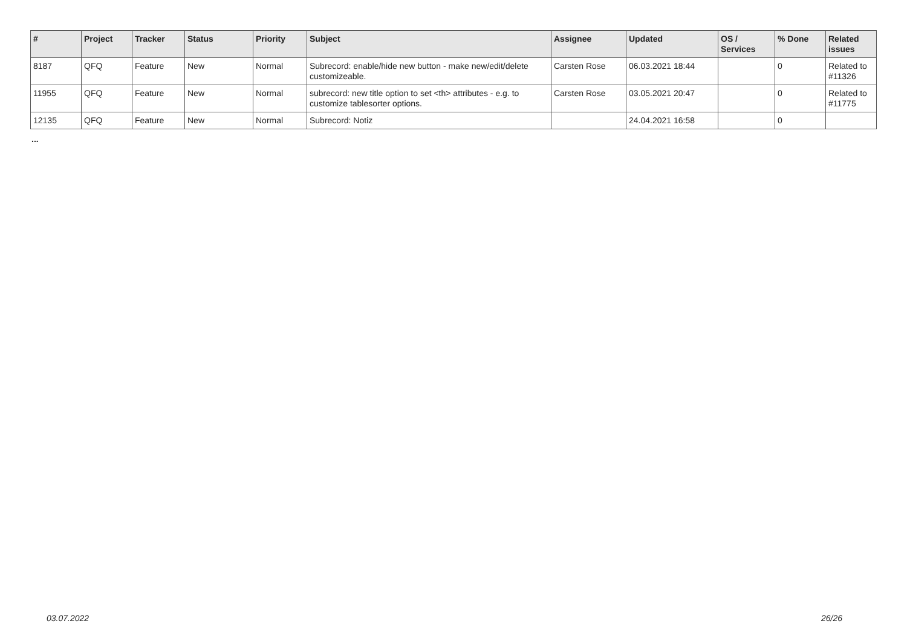| # | Project | Tracker | Status | Priority | Subject | Assignee | Updated | OS / Services | % Done | Related issues |
| --- | --- | --- | --- | --- | --- | --- | --- | --- | --- | --- |
| 8187 | QFQ | Feature | New | Normal | Subrecord: enable/hide new button - make new/edit/delete customizeable. | Carsten Rose | 06.03.2021 18:44 | | 0 | Related to #11326 |
| 11955 | QFQ | Feature | New | Normal | subrecord: new title option to set <th> attributes - e.g. to customize tablesorter options. | Carsten Rose | 03.05.2021 20:47 | | 0 | Related to #11775 |
| 12135 | QFQ | Feature | New | Normal | Subrecord: Notiz | | 24.04.2021 16:58 | | 0 | |
...
03.07.2022 26/26